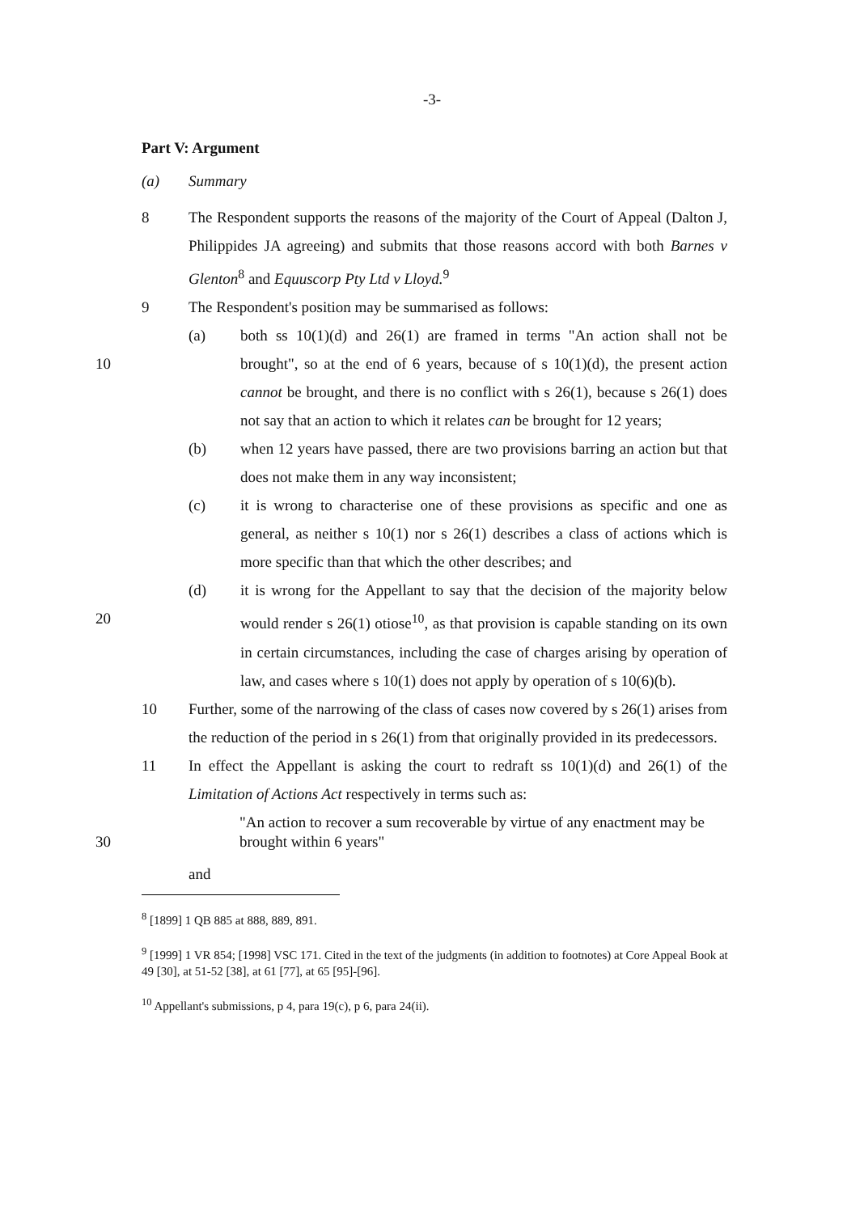-3-
Part V: Argument
(a) Summary
8 The Respondent supports the reasons of the majority of the Court of Appeal (Dalton J, Philippides JA agreeing) and submits that those reasons accord with both Barnes v Glenton<sup>8</sup> and Equuscorp Pty Ltd v Lloyd.<sup>9</sup>
9 The Respondent's position may be summarised as follows:
10 (a) both ss 10(1)(d) and 26(1) are framed in terms "An action shall not be brought", so at the end of 6 years, because of s 10(1)(d), the present action cannot be brought, and there is no conflict with s 26(1), because s 26(1) does not say that an action to which it relates can be brought for 12 years;
(b) when 12 years have passed, there are two provisions barring an action but that does not make them in any way inconsistent;
(c) it is wrong to characterise one of these provisions as specific and one as general, as neither s 10(1) nor s 26(1) describes a class of actions which is more specific than that which the other describes; and
20 (d) it is wrong for the Appellant to say that the decision of the majority below would render s 26(1) otiose<sup>10</sup>, as that provision is capable standing on its own in certain circumstances, including the case of charges arising by operation of law, and cases where s 10(1) does not apply by operation of s 10(6)(b).
10 Further, some of the narrowing of the class of cases now covered by s 26(1) arises from the reduction of the period in s 26(1) from that originally provided in its predecessors.
11 In effect the Appellant is asking the court to redraft ss 10(1)(d) and 26(1) of the Limitation of Actions Act respectively in terms such as:
30
"An action to recover a sum recoverable by virtue of any enactment may be brought within 6 years"
and
<sup>8</sup> [1899] 1 QB 885 at 888, 889, 891.
<sup>9</sup> [1999] 1 VR 854; [1998] VSC 171. Cited in the text of the judgments (in addition to footnotes) at Core Appeal Book at 49 [30], at 51-52 [38], at 61 [77], at 65 [95]-[96].
<sup>10</sup> Appellant's submissions, p 4, para 19(c), p 6, para 24(ii).